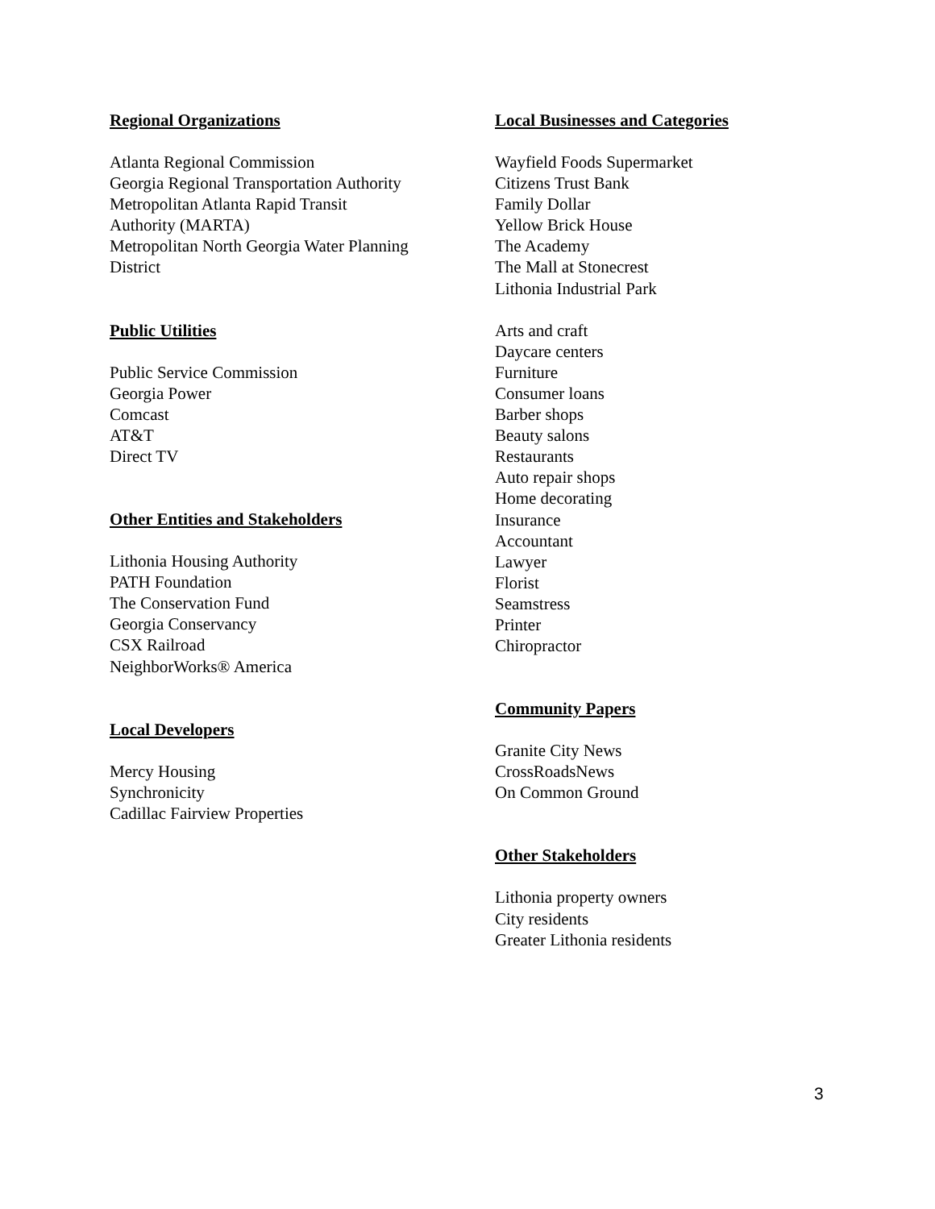Regional Organizations
Atlanta Regional Commission
Georgia Regional Transportation Authority
Metropolitan Atlanta Rapid Transit
Authority (MARTA)
Metropolitan North Georgia Water Planning
District
Public Utilities
Public Service Commission
Georgia Power
Comcast
AT&T
Direct TV
Other Entities and Stakeholders
Lithonia Housing Authority
PATH Foundation
The Conservation Fund
Georgia Conservancy
CSX Railroad
NeighborWorks® America
Local Developers
Mercy Housing
Synchronicity
Cadillac Fairview Properties
Local Businesses and Categories
Wayfield Foods Supermarket
Citizens Trust Bank
Family Dollar
Yellow Brick House
The Academy
The Mall at Stonecrest
Lithonia Industrial Park
Arts and craft
Daycare centers
Furniture
Consumer loans
Barber shops
Beauty salons
Restaurants
Auto repair shops
Home decorating
Insurance
Accountant
Lawyer
Florist
Seamstress
Printer
Chiropractor
Community Papers
Granite City News
CrossRoadsNews
On Common Ground
Other Stakeholders
Lithonia property owners
City residents
Greater Lithonia residents
3